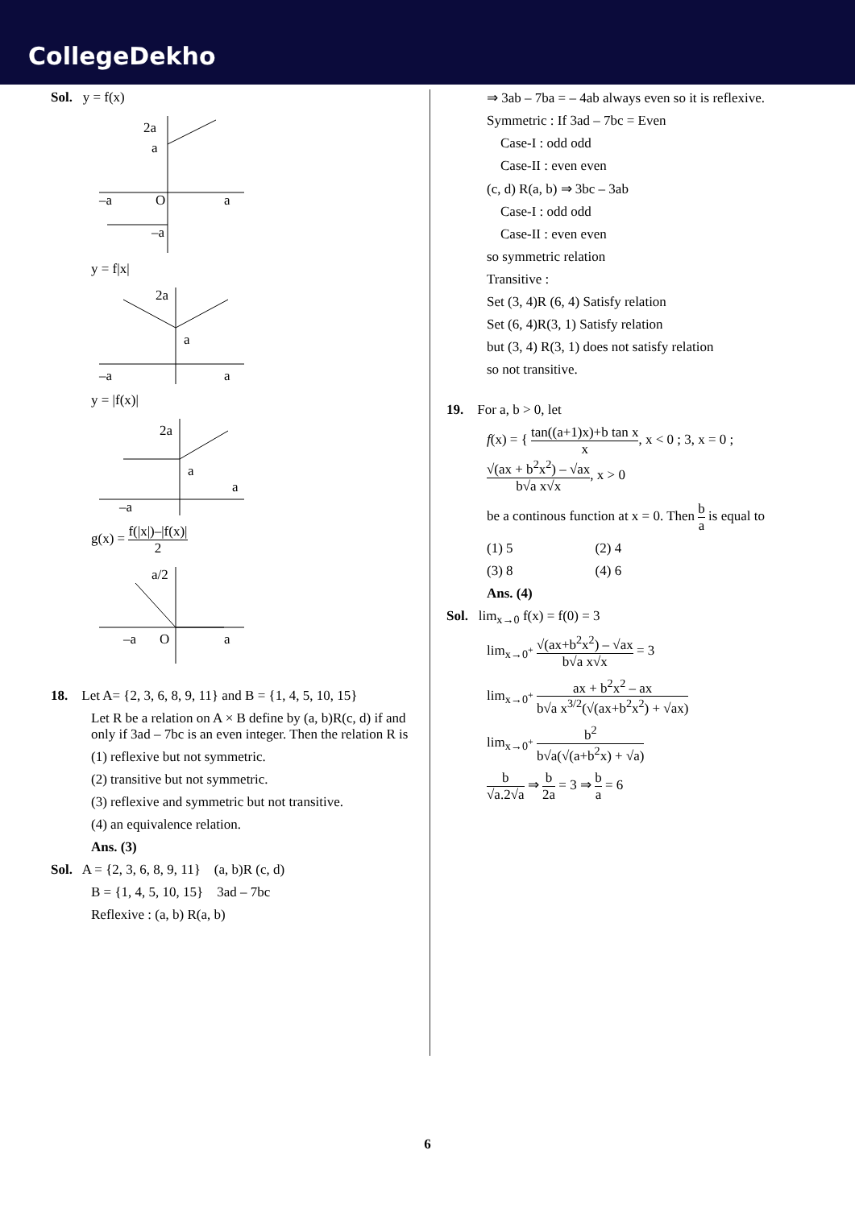CollegeDekho
Sol. y = f(x)
2a
a
–a
O
a
–a
y = f|x|
2a
a
–a
a
y = |f(x)|
2a
a
–a
a
g(x) = f(|x|)–|f(x)| 2
a/2
–a
O
a
18. Let A= {2, 3, 6, 8, 9, 11} and B = {1, 4, 5, 10, 15}
Let R be a relation on A × B define by (a, b)R(c, d) if and only if 3ad – 7bc is an even integer. Then the relation R is
(1) reflexive but not symmetric.
(2) transitive but not symmetric.
(3) reflexive and symmetric but not transitive.
(4) an equivalence relation.
Ans. (3)
Sol. A = {2, 3, 6, 8, 9, 11} (a, b)R (c, d)
B = {1, 4, 5, 10, 15} 3ad – 7bc
Reflexive : (a, b) R(a, b)
⇒ 3ab – 7ba = – 4ab always even so it is reflexive.
Symmetric : If 3ad – 7bc = Even
Case-I : odd odd
Case-II : even even
(c, d) R(a, b) ⇒ 3bc – 3ab
Case-I : odd odd
Case-II : even even
so symmetric relation
Transitive :
Set (3, 4)R (6, 4) Satisfy relation
Set (6, 4)R(3, 1) Satisfy relation
but (3, 4) R(3, 1) does not satisfy relation
so not transitive.
19. For a, b > 0, let
f(x) = { tan((a+1)x)+b tan x x, x < 0 ; 3, x = 0 ; √(ax + b<sup>2</sup>x<sup>2</sup>) – √ax b√a x√x, x > 0
be a continous function at x = 0. Then b a is equal to
(1) 5 (2) 4
(3) 8 (4) 6
Ans. (4)
Sol. lim<sub>x→0</sub> f(x) = f(0) = 3
lim<sub>x→0<sup>+</sup></sub> √(ax+b<sup>2</sup>x<sup>2</sup>) – √ax b√a x√x = 3
lim<sub>x→0<sup>+</sup></sub> ax + b<sup>2</sup>x<sup>2</sup> – ax b√a x<sup>3/2</sup>(√(ax+b<sup>2</sup>x<sup>2</sup>) + √ax)
lim<sub>x→0<sup>+</sup></sub> b<sup>2</sup> b√a(√(a+b<sup>2</sup>x) + √a)
b √a.2√a ⇒ b 2a = 3 ⇒ b a = 6
6